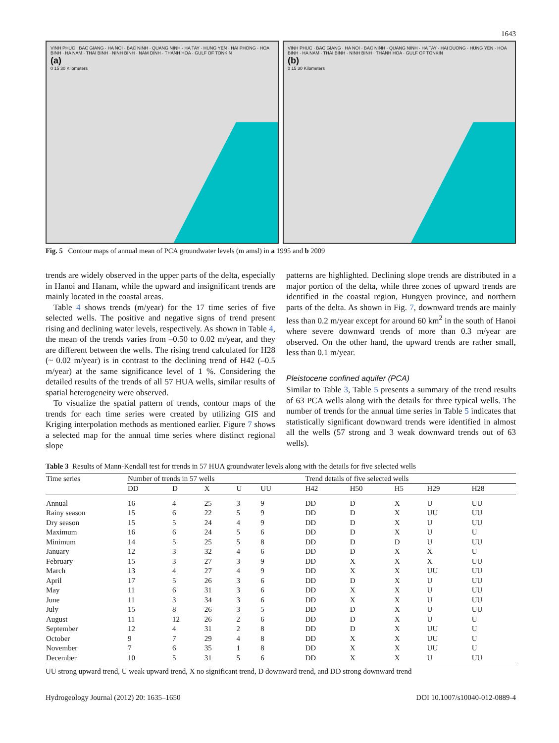1643
VINH PHUC · BAC GIANG · HA NOI · BAC NINH · QUANG NINH · HA TAY · HUNG YEN · HAI PHONG · HOA BINH · HA NAM · THAI BINH · NINH BINH · NAM DINH · THANH HOA · GULF OF TONKIN
(a)
0 15 30 Kilometers
VINH PHUC · BAC GIANG · HA NOI · BAC NINH · QUANG NINH · HA TAY · HAI DUONG · HUNG YEN · HOA BINH · HA NAM · THAI BINH · NINH BINH · THANH HOA · GULF OF TONKIN
(b)
0 15 30 Kilometers
Fig. 5 Contour maps of annual mean of PCA groundwater levels (m amsl) in a 1995 and b 2009
trends are widely observed in the upper parts of the delta, especially in Hanoi and Hanam, while the upward and insignificant trends are mainly located in the coastal areas.
Table 4 shows trends (m/year) for the 17 time series of five selected wells. The positive and negative signs of trend present rising and declining water levels, respectively. As shown in Table 4, the mean of the trends varies from –0.50 to 0.02 m/year, and they are different between the wells. The rising trend calculated for H28 (~ 0.02 m/year) is in contrast to the declining trend of H42 (–0.5 m/year) at the same significance level of 1 %. Considering the detailed results of the trends of all 57 HUA wells, similar results of spatial heterogeneity were observed.
To visualize the spatial pattern of trends, contour maps of the trends for each time series were created by utilizing GIS and Kriging interpolation methods as mentioned earlier. Figure 7 shows a selected map for the annual time series where distinct regional slope
patterns are highlighted. Declining slope trends are distributed in a major portion of the delta, while three zones of upward trends are identified in the coastal region, Hungyen province, and northern parts of the delta. As shown in Fig. 7, downward trends are mainly less than 0.2 m/year except for around 60 km<sup>2</sup> in the south of Hanoi where severe downward trends of more than 0.3 m/year are observed. On the other hand, the upward trends are rather small, less than 0.1 m/year.
Pleistocene confined aquifer (PCA)
Similar to Table 3, Table 5 presents a summary of the trend results of 63 PCA wells along with the details for three typical wells. The number of trends for the annual time series in Table 5 indicates that statistically significant downward trends were identified in almost all the wells (57 strong and 3 weak downward trends out of 63 wells).
Table 3 Results of Mann-Kendall test for trends in 57 HUA groundwater levels along with the details for five selected wells
| Time series | Number of trends in 57 wells | | | | | Trend details of five selected wells | | | | |
| --- | --- | --- | --- | --- | --- | --- | --- | --- | --- | --- |
| | DD | D | X | U | UU | H42 | H50 | H5 | H29 | H28 |
| Annual | 16 | 4 | 25 | 3 | 9 | DD | D | X | U | UU |
| Rainy season | 15 | 6 | 22 | 5 | 9 | DD | D | X | UU | UU |
| Dry season | 15 | 5 | 24 | 4 | 9 | DD | D | X | U | UU |
| Maximum | 16 | 6 | 24 | 5 | 6 | DD | D | X | U | U |
| Minimum | 14 | 5 | 25 | 5 | 8 | DD | D | D | U | UU |
| January | 12 | 3 | 32 | 4 | 6 | DD | D | X | X | U |
| February | 15 | 3 | 27 | 3 | 9 | DD | X | X | X | UU |
| March | 13 | 4 | 27 | 4 | 9 | DD | X | X | UU | UU |
| April | 17 | 5 | 26 | 3 | 6 | DD | D | X | U | UU |
| May | 11 | 6 | 31 | 3 | 6 | DD | X | X | U | UU |
| June | 11 | 3 | 34 | 3 | 6 | DD | X | X | U | UU |
| July | 15 | 8 | 26 | 3 | 5 | DD | D | X | U | UU |
| August | 11 | 12 | 26 | 2 | 6 | DD | D | X | U | U |
| September | 12 | 4 | 31 | 2 | 8 | DD | D | X | UU | U |
| October | 9 | 7 | 29 | 4 | 8 | DD | X | X | UU | U |
| November | 7 | 6 | 35 | 1 | 8 | DD | X | X | UU | U |
| December | 10 | 5 | 31 | 5 | 6 | DD | X | X | U | UU |
UU strong upward trend, U weak upward trend, X no significant trend, D downward trend, and DD strong downward trend
Hydrogeology Journal (2012) 20: 1635–1650 DOI 10.1007/s10040-012-0889-4